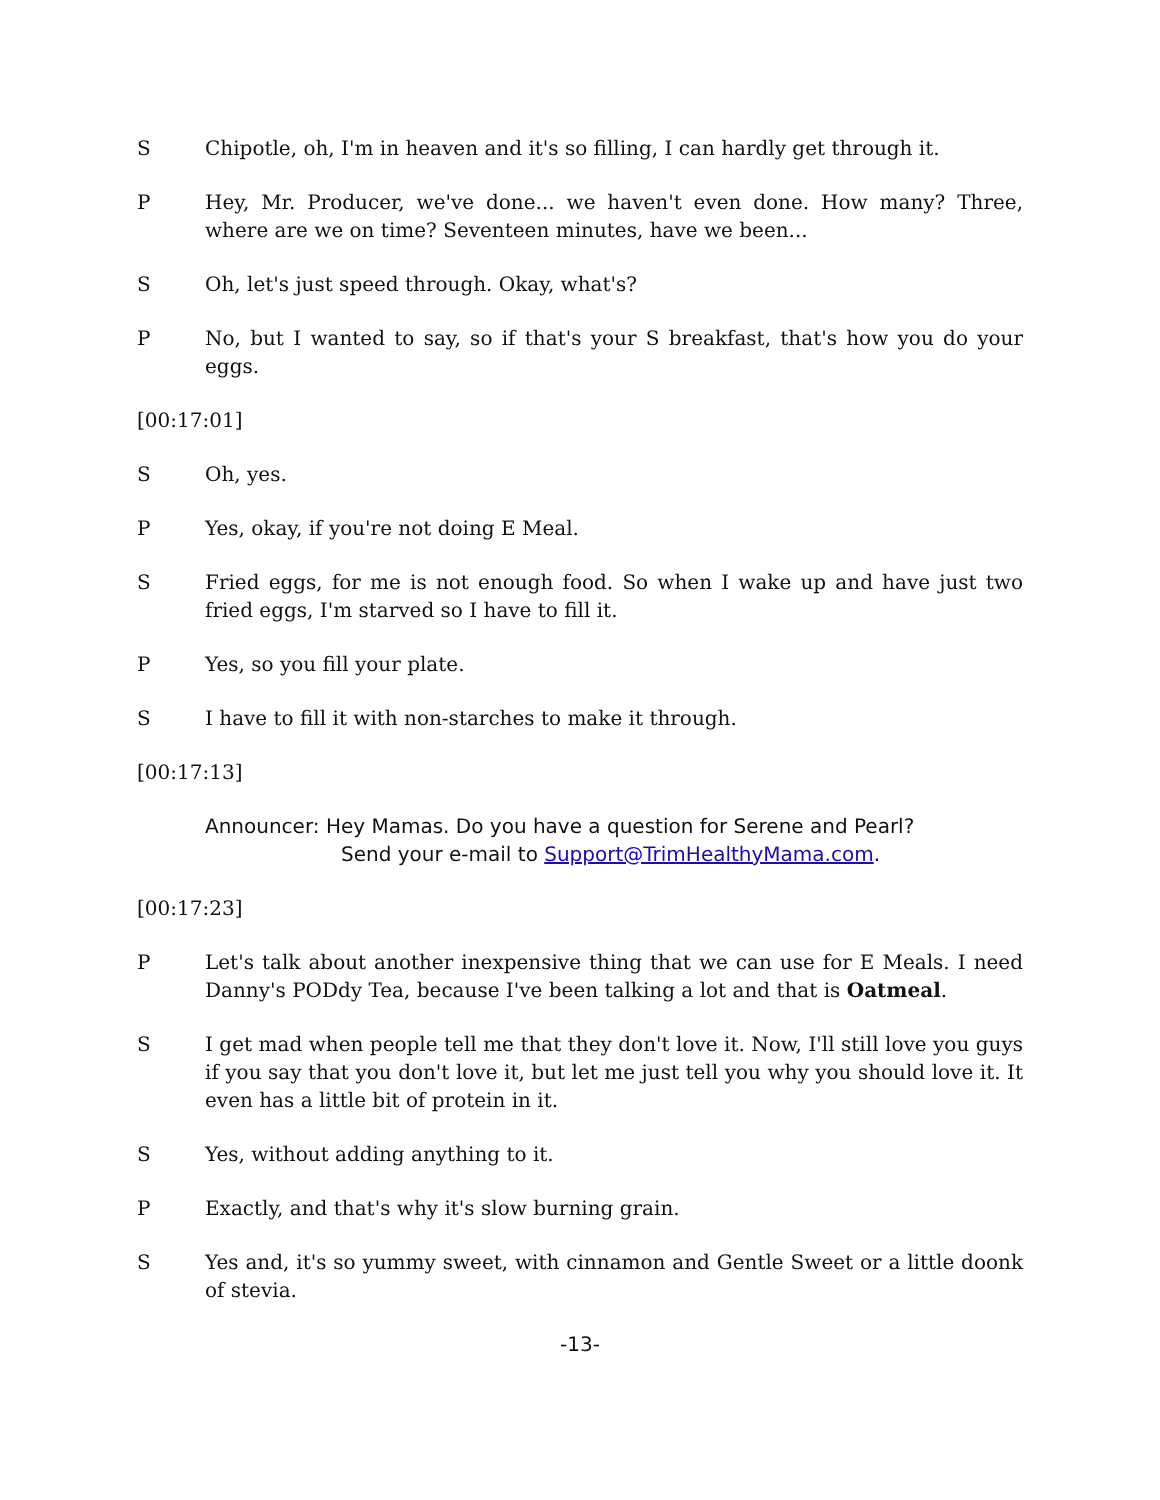S Chipotle, oh, I'm in heaven and it's so filling, I can hardly get through it.
P Hey, Mr. Producer, we've done... we haven't even done. How many? Three, where are we on time? Seventeen minutes, have we been...
S Oh, let's just speed through. Okay, what's?
P No, but I wanted to say, so if that's your S breakfast, that's how you do your eggs.
[00:17:01]
S Oh, yes.
P Yes, okay, if you're not doing E Meal.
S Fried eggs, for me is not enough food. So when I wake up and have just two fried eggs, I'm starved so I have to fill it.
P Yes, so you fill your plate.
S I have to fill it with non-starches to make it through.
[00:17:13]
Announcer: Hey Mamas. Do you have a question for Serene and Pearl?
Send your e-mail to Support@TrimHealthyMama.com.
[00:17:23]
P Let's talk about another inexpensive thing that we can use for E Meals. I need Danny's PODdy Tea, because I've been talking a lot and that is Oatmeal.
S I get mad when people tell me that they don't love it. Now, I'll still love you guys if you say that you don't love it, but let me just tell you why you should love it. It even has a little bit of protein in it.
S Yes, without adding anything to it.
P Exactly, and that's why it's slow burning grain.
S Yes and, it's so yummy sweet, with cinnamon and Gentle Sweet or a little doonk of stevia.
-13-